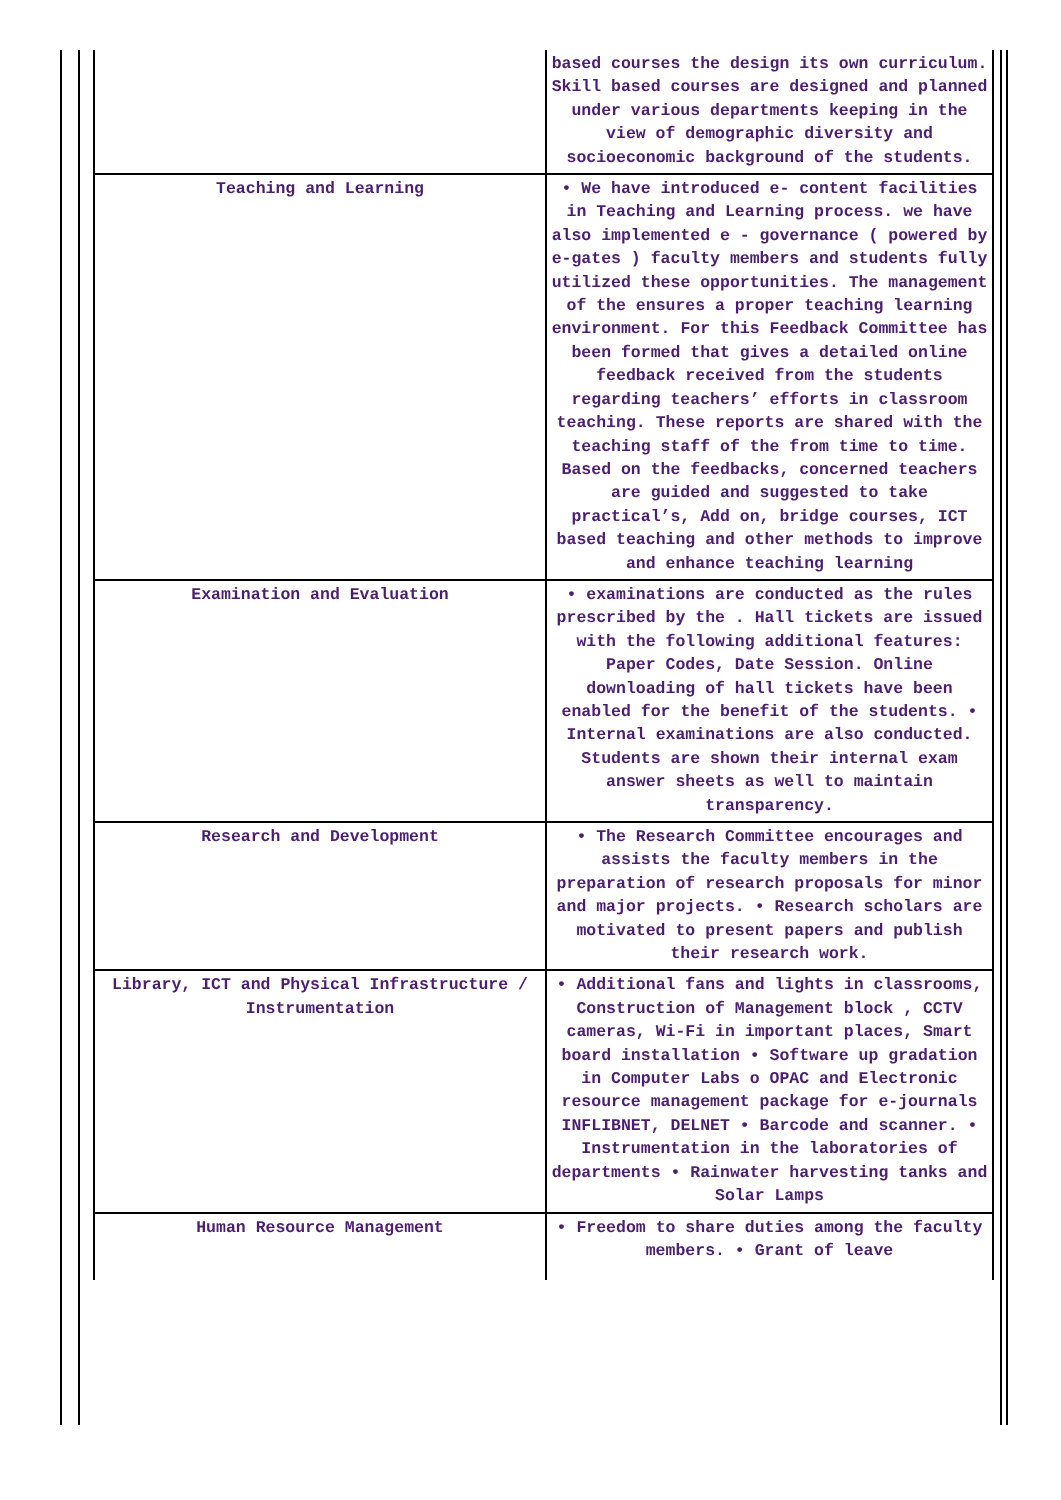| | based courses the design its own curriculum. Skill based courses are designed and planned under various departments keeping in the view of demographic diversity and socioeconomic background of the students. |
| Teaching and Learning | • We have introduced e- content facilities in Teaching and Learning process. we have also implemented e - governance ( powered by e-gates ) faculty members and students fully utilized these opportunities. The management of the ensures a proper teaching learning environment. For this Feedback Committee has been formed that gives a detailed online feedback received from the students regarding teachers’ efforts in classroom teaching. These reports are shared with the teaching staff of the from time to time. Based on the feedbacks, concerned teachers are guided and suggested to take practical’s, Add on, bridge courses, ICT based teaching and other methods to improve and enhance teaching learning |
| Examination and Evaluation | • examinations are conducted as the rules prescribed by the . Hall tickets are issued with the following additional features: Paper Codes, Date Session. Online downloading of hall tickets have been enabled for the benefit of the students. • Internal examinations are also conducted. Students are shown their internal exam answer sheets as well to maintain transparency. |
| Research and Development | • The Research Committee encourages and assists the faculty members in the preparation of research proposals for minor and major projects. • Research scholars are motivated to present papers and publish their research work. |
| Library, ICT and Physical Infrastructure / Instrumentation | • Additional fans and lights in classrooms, Construction of Management block , CCTV cameras, Wi-Fi in important places, Smart board installation • Software up gradation in Computer Labs o OPAC and Electronic resource management package for e-journals INFLIBNET, DELNET • Barcode and scanner. • Instrumentation in the laboratories of departments • Rainwater harvesting tanks and Solar Lamps |
| Human Resource Management | • Freedom to share duties among the faculty members. • Grant of leave |